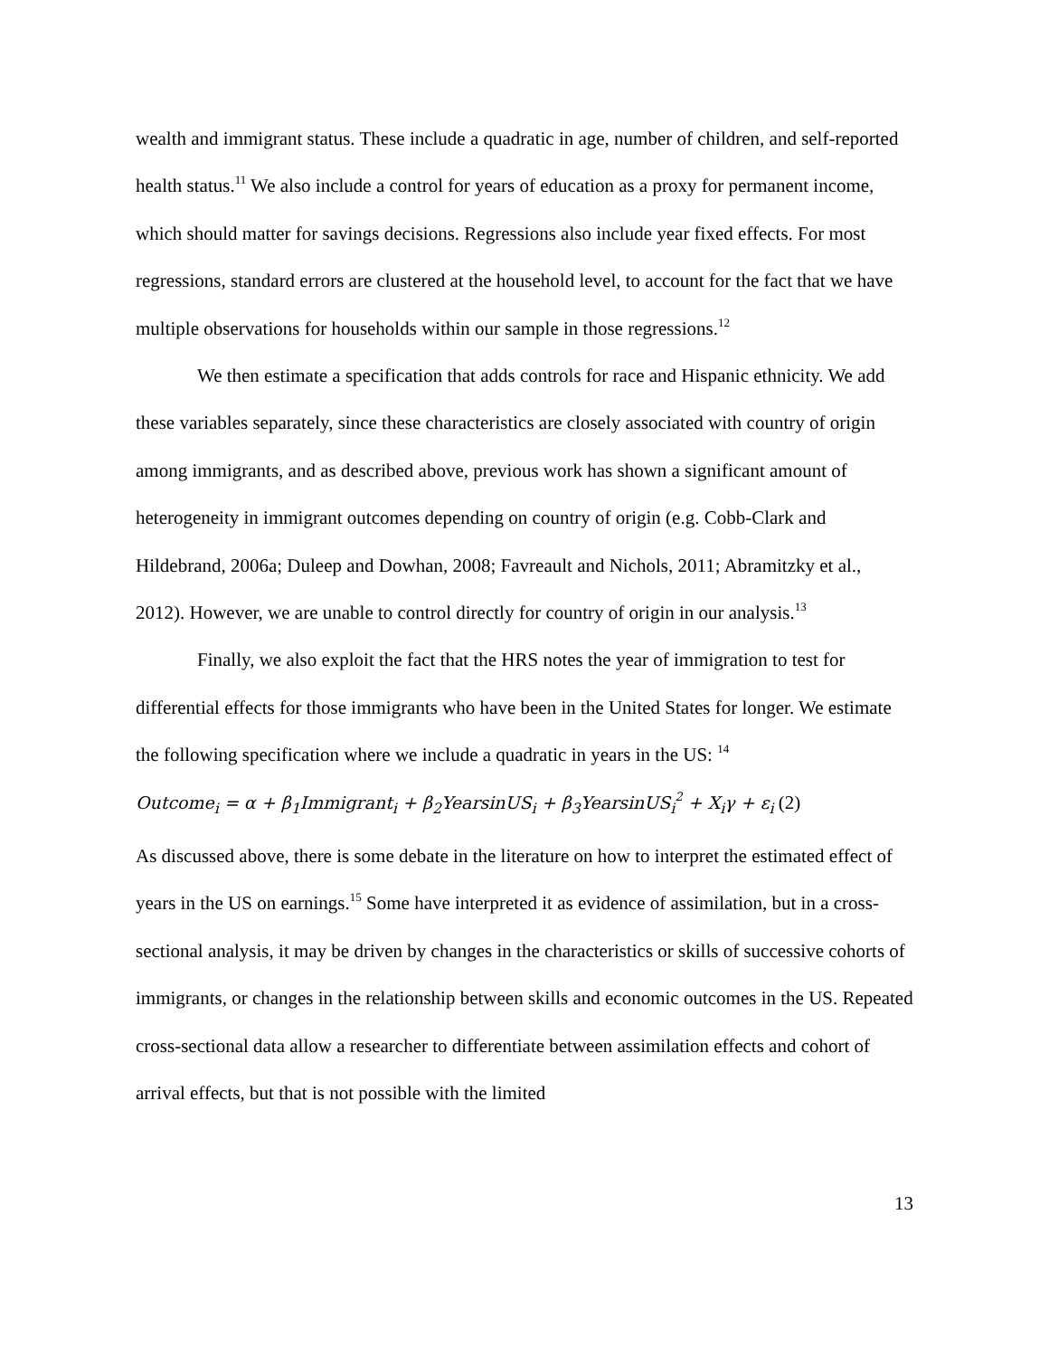wealth and immigrant status. These include a quadratic in age, number of children, and self-reported health status.<sup>11</sup> We also include a control for years of education as a proxy for permanent income, which should matter for savings decisions. Regressions also include year fixed effects. For most regressions, standard errors are clustered at the household level, to account for the fact that we have multiple observations for households within our sample in those regressions.<sup>12</sup>
We then estimate a specification that adds controls for race and Hispanic ethnicity. We add these variables separately, since these characteristics are closely associated with country of origin among immigrants, and as described above, previous work has shown a significant amount of heterogeneity in immigrant outcomes depending on country of origin (e.g. Cobb-Clark and Hildebrand, 2006a; Duleep and Dowhan, 2008; Favreault and Nichols, 2011; Abramitzky et al., 2012). However, we are unable to control directly for country of origin in our analysis.<sup>13</sup>
Finally, we also exploit the fact that the HRS notes the year of immigration to test for differential effects for those immigrants who have been in the United States for longer. We estimate the following specification where we include a quadratic in years in the US: <sup>14</sup>
Outcome<sub>i</sub> = α + β<sub>1</sub>Immigrant<sub>i</sub> + β<sub>2</sub>YearsinUS<sub>i</sub> + β<sub>3</sub>YearsinUS<sub>i</sub><sup>2</sup> + X<sub>i</sub>γ + ε<sub>i</sub> (2)
As discussed above, there is some debate in the literature on how to interpret the estimated effect of years in the US on earnings.<sup>15</sup> Some have interpreted it as evidence of assimilation, but in a cross-sectional analysis, it may be driven by changes in the characteristics or skills of successive cohorts of immigrants, or changes in the relationship between skills and economic outcomes in the US. Repeated cross-sectional data allow a researcher to differentiate between assimilation effects and cohort of arrival effects, but that is not possible with the limited
13